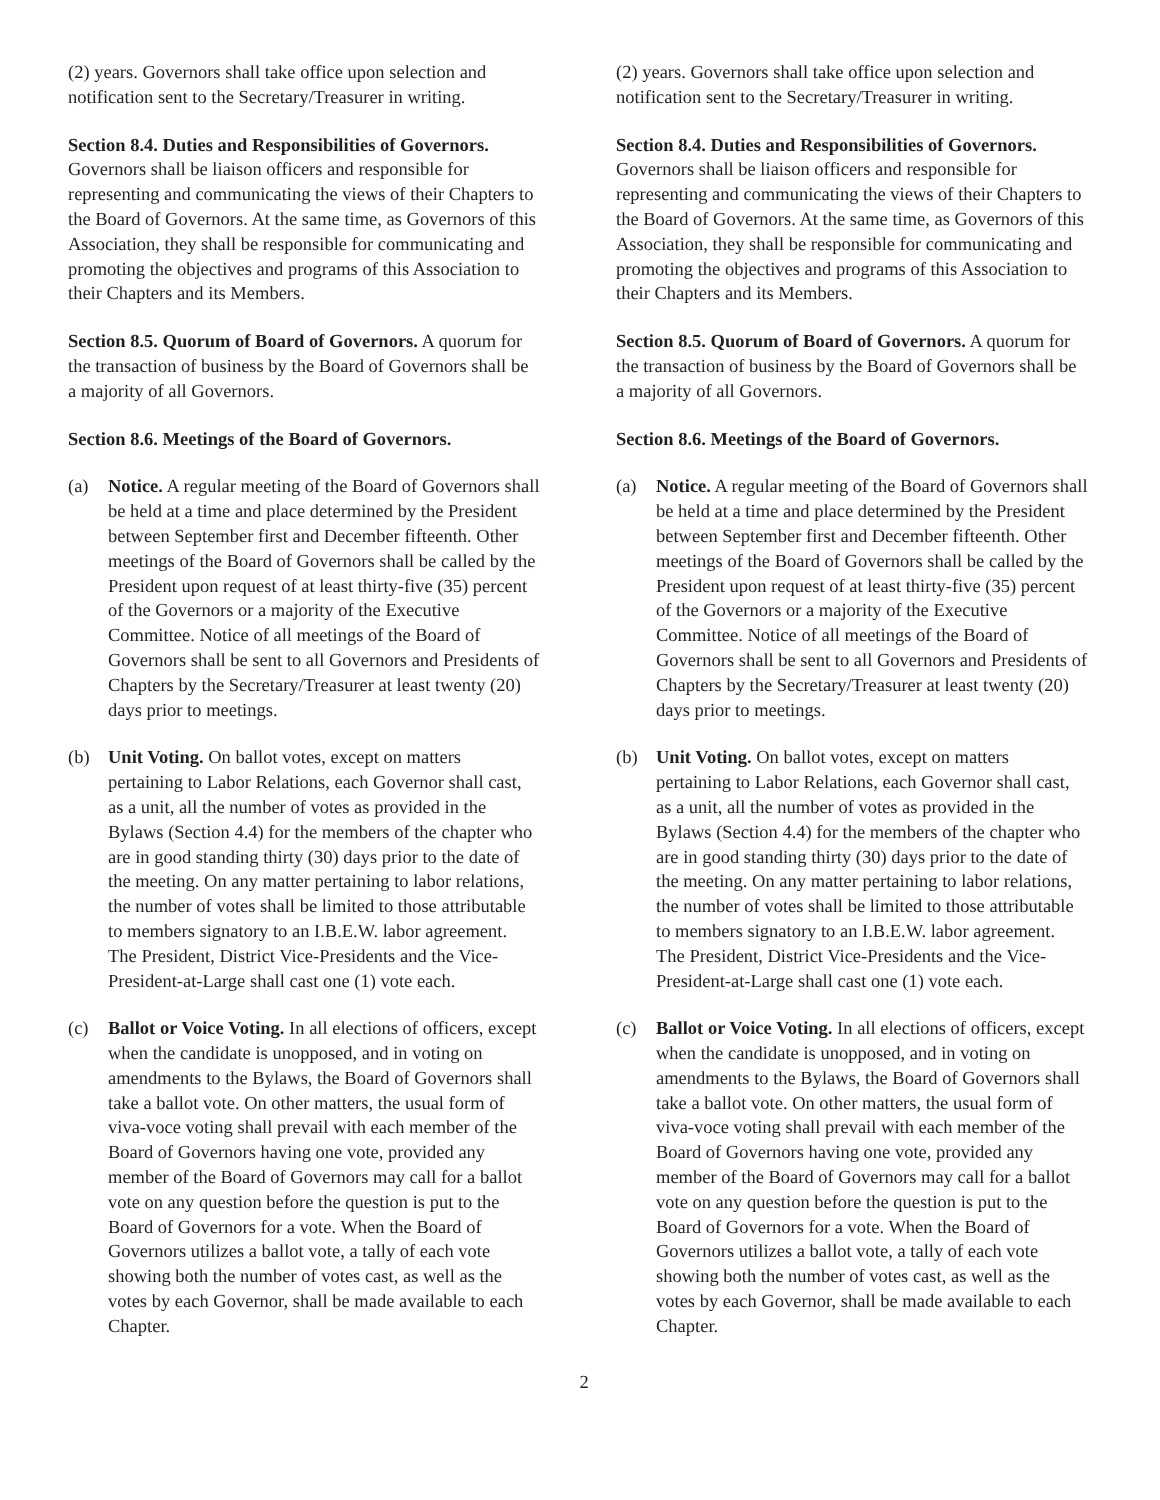(2) years. Governors shall take office upon selection and notification sent to the Secretary/Treasurer in writing.
Section 8.4. Duties and Responsibilities of Governors. Governors shall be liaison officers and responsible for representing and communicating the views of their Chapters to the Board of Governors. At the same time, as Governors of this Association, they shall be responsible for communicating and promoting the objectives and programs of this Association to their Chapters and its Members.
Section 8.5. Quorum of Board of Governors. A quorum for the transaction of business by the Board of Governors shall be a majority of all Governors.
Section 8.6. Meetings of the Board of Governors.
(a) Notice. A regular meeting of the Board of Governors shall be held at a time and place determined by the President between September first and December fifteenth. Other meetings of the Board of Governors shall be called by the President upon request of at least thirty-five (35) percent of the Governors or a majority of the Executive Committee. Notice of all meetings of the Board of Governors shall be sent to all Governors and Presidents of Chapters by the Secretary/Treasurer at least twenty (20) days prior to meetings.
(b) Unit Voting. On ballot votes, except on matters pertaining to Labor Relations, each Governor shall cast, as a unit, all the number of votes as provided in the Bylaws (Section 4.4) for the members of the chapter who are in good standing thirty (30) days prior to the date of the meeting. On any matter pertaining to labor relations, the number of votes shall be limited to those attributable to members signatory to an I.B.E.W. labor agreement. The President, District Vice-Presidents and the Vice-President-at-Large shall cast one (1) vote each.
(c) Ballot or Voice Voting. In all elections of officers, except when the candidate is unopposed, and in voting on amendments to the Bylaws, the Board of Governors shall take a ballot vote. On other matters, the usual form of viva-voce voting shall prevail with each member of the Board of Governors having one vote, provided any member of the Board of Governors may call for a ballot vote on any question before the question is put to the Board of Governors for a vote. When the Board of Governors utilizes a ballot vote, a tally of each vote showing both the number of votes cast, as well as the votes by each Governor, shall be made available to each Chapter.
(2) years. Governors shall take office upon selection and notification sent to the Secretary/Treasurer in writing.
Section 8.4. Duties and Responsibilities of Governors. Governors shall be liaison officers and responsible for representing and communicating the views of their Chapters to the Board of Governors. At the same time, as Governors of this Association, they shall be responsible for communicating and promoting the objectives and programs of this Association to their Chapters and its Members.
Section 8.5. Quorum of Board of Governors. A quorum for the transaction of business by the Board of Governors shall be a majority of all Governors.
Section 8.6. Meetings of the Board of Governors.
(a) Notice. A regular meeting of the Board of Governors shall be held at a time and place determined by the President between September first and December fifteenth. Other meetings of the Board of Governors shall be called by the President upon request of at least thirty-five (35) percent of the Governors or a majority of the Executive Committee. Notice of all meetings of the Board of Governors shall be sent to all Governors and Presidents of Chapters by the Secretary/Treasurer at least twenty (20) days prior to meetings.
(b) Unit Voting. On ballot votes, except on matters pertaining to Labor Relations, each Governor shall cast, as a unit, all the number of votes as provided in the Bylaws (Section 4.4) for the members of the chapter who are in good standing thirty (30) days prior to the date of the meeting. On any matter pertaining to labor relations, the number of votes shall be limited to those attributable to members signatory to an I.B.E.W. labor agreement. The President, District Vice-Presidents and the Vice-President-at-Large shall cast one (1) vote each.
(c) Ballot or Voice Voting. In all elections of officers, except when the candidate is unopposed, and in voting on amendments to the Bylaws, the Board of Governors shall take a ballot vote. On other matters, the usual form of viva-voce voting shall prevail with each member of the Board of Governors having one vote, provided any member of the Board of Governors may call for a ballot vote on any question before the question is put to the Board of Governors for a vote. When the Board of Governors utilizes a ballot vote, a tally of each vote showing both the number of votes cast, as well as the votes by each Governor, shall be made available to each Chapter.
2